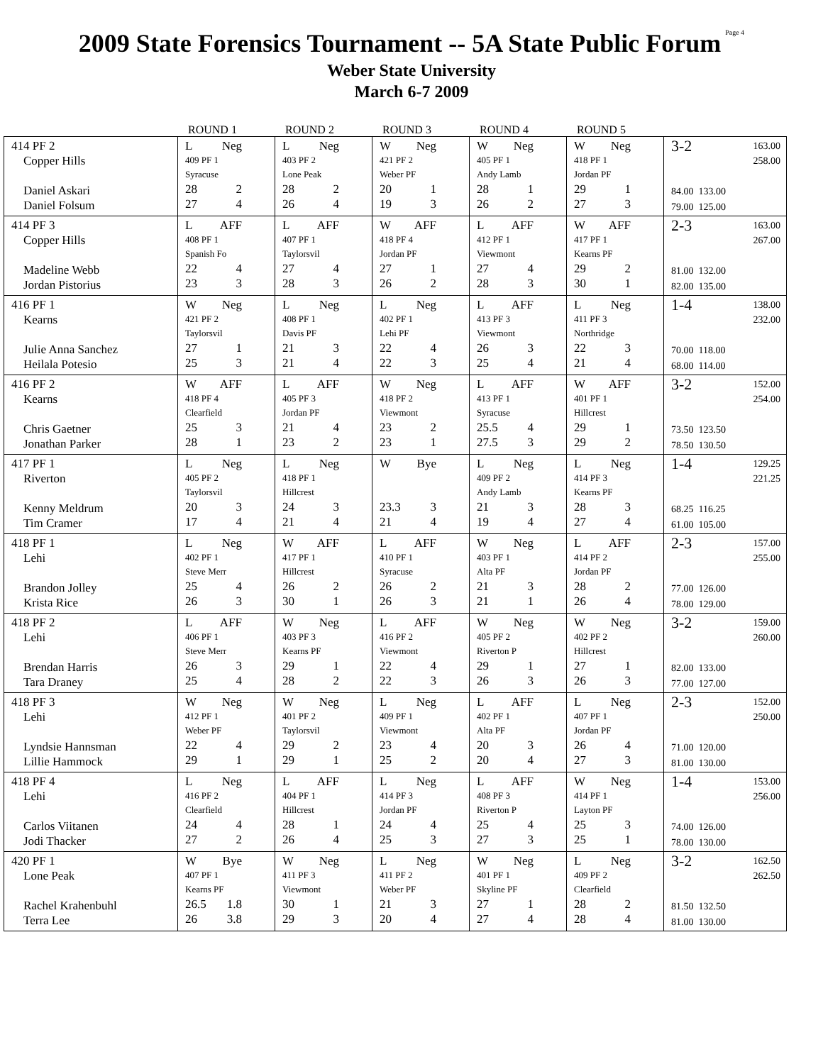2009 State Forensics Tournament -- 5A State Public Forum
Page 4
Weber State University
March 6-7 2009
ROUND 1 ROUND 2 ROUND 3 ROUND 4 ROUND 5
| 414 PF 2 Copper Hills Daniel Askari Daniel Folsum | L Neg 409 PF 1 Syracuse 28 2 27 4 | L Neg 403 PF 2 Lone Peak 28 2 26 4 | W Neg 421 PF 2 Weber PF 20 1 19 3 | W Neg 405 PF 1 Andy Lamb 28 1 26 2 | W Neg 418 PF 1 Jordan PF 29 1 27 3 | 3-2 163.00 258.00 84.00 133.00 79.00 125.00 |
| 414 PF 3 Copper Hills Madeline Webb Jordan Pistorius | L AFF 408 PF 1 Spanish Fo 22 4 23 3 | L AFF 407 PF 1 Taylorsvil 27 4 28 3 | W AFF 418 PF 4 Jordan PF 27 1 26 2 | L AFF 412 PF 1 Viewmont 27 4 28 3 | W AFF 417 PF 1 Kearns PF 29 2 30 1 | 2-3 163.00 267.00 81.00 132.00 82.00 135.00 |
| 416 PF 1 Kearns Julie Anna Sanchez Heilala Potesio | W Neg 421 PF 2 Taylorsvil 27 1 25 3 | L Neg 408 PF 1 Davis PF 21 3 21 4 | L Neg 402 PF 1 Lehi PF 22 4 22 3 | L AFF 413 PF 3 Viewmont 26 3 25 4 | L Neg 411 PF 3 Northridge 22 3 21 4 | 1-4 138.00 232.00 70.00 118.00 68.00 114.00 |
| 416 PF 2 Kearns Chris Gaetner Jonathan Parker | W AFF 418 PF 4 Clearfield 25 3 28 1 | L AFF 405 PF 3 Jordan PF 21 4 23 2 | W Neg 418 PF 2 Viewmont 23 2 23 1 | L AFF 413 PF 1 Syracuse 25.5 4 27.5 3 | W AFF 401 PF 1 Hillcrest 29 1 29 2 | 3-2 152.00 254.00 73.50 123.50 78.50 130.50 |
| 417 PF 1 Riverton Kenny Meldrum Tim Cramer | L Neg 405 PF 2 Taylorsvil 20 3 17 4 | L Neg 418 PF 1 Hillcrest 24 3 21 4 | W Bye 23.3 3 21 4 | L Neg 409 PF 2 Andy Lamb 21 3 19 4 | L Neg 414 PF 3 Kearns PF 28 3 27 4 | 1-4 129.25 221.25 68.25 116.25 61.00 105.00 |
| 418 PF 1 Lehi Brandon Jolley Krista Rice | L Neg 402 PF 1 Steve Merr 25 4 26 3 | W AFF 417 PF 1 Hillcrest 26 2 30 1 | L AFF 410 PF 1 Syracuse 26 2 26 3 | W Neg 403 PF 1 Alta PF 21 3 21 1 | L AFF 414 PF 2 Jordan PF 28 2 26 4 | 2-3 157.00 255.00 77.00 126.00 78.00 129.00 |
| 418 PF 2 Lehi Brendan Harris Tara Draney | L AFF 406 PF 1 Steve Merr 26 3 25 4 | W Neg 403 PF 3 Kearns PF 29 1 28 2 | L AFF 416 PF 2 Viewmont 22 4 22 3 | W Neg 405 PF 2 Riverton P 29 1 26 3 | W Neg 402 PF 2 Hillcrest 27 1 26 3 | 3-2 159.00 260.00 82.00 133.00 77.00 127.00 |
| 418 PF 3 Lehi Lyndsie Hannsman Lillie Hammock | W Neg 412 PF 1 Weber PF 22 4 29 1 | W Neg 401 PF 2 Taylorsvil 29 2 29 1 | L Neg 409 PF 1 Viewmont 23 4 25 2 | L AFF 402 PF 1 Alta PF 20 3 20 4 | L Neg 407 PF 1 Jordan PF 26 4 27 3 | 2-3 152.00 250.00 71.00 120.00 81.00 130.00 |
| 418 PF 4 Lehi Carlos Viitanen Jodi Thacker | L Neg 416 PF 2 Clearfield 24 4 27 2 | L AFF 404 PF 1 Hillcrest 28 1 26 4 | L Neg 414 PF 3 Jordan PF 24 4 25 3 | L AFF 408 PF 3 Riverton P 25 4 27 3 | W Neg 414 PF 1 Layton PF 25 3 25 1 | 1-4 153.00 256.00 74.00 126.00 78.00 130.00 |
| 420 PF 1 Lone Peak Rachel Krahenbuhl Terra Lee | W Bye 407 PF 1 Kearns PF 26.5 1.8 26 3.8 | W Neg 411 PF 3 Viewmont 30 1 29 3 | L Neg 411 PF 2 Weber PF 21 3 20 4 | W Neg 401 PF 1 Skyline PF 27 1 27 4 | L Neg 409 PF 2 Clearfield 28 2 28 4 | 3-2 162.50 262.50 81.50 132.50 81.00 130.00 |